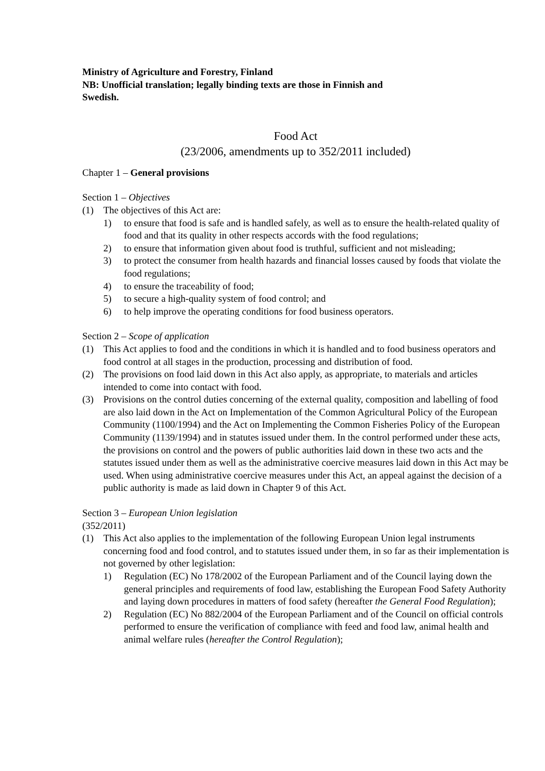Ministry of Agriculture and Forestry, Finland
NB: Unofficial translation; legally binding texts are those in Finnish and
Swedish.
Food Act
(23/2006, amendments up to 352/2011 included)
Chapter 1 – General provisions
Section 1 – Objectives
(1) The objectives of this Act are:
1) to ensure that food is safe and is handled safely, as well as to ensure the health-related quality of food and that its quality in other respects accords with the food regulations;
2) to ensure that information given about food is truthful, sufficient and not misleading;
3) to protect the consumer from health hazards and financial losses caused by foods that violate the food regulations;
4) to ensure the traceability of food;
5) to secure a high-quality system of food control; and
6) to help improve the operating conditions for food business operators.
Section 2 – Scope of application
(1) This Act applies to food and the conditions in which it is handled and to food business operators and food control at all stages in the production, processing and distribution of food.
(2) The provisions on food laid down in this Act also apply, as appropriate, to materials and articles intended to come into contact with food.
(3) Provisions on the control duties concerning of the external quality, composition and labelling of food are also laid down in the Act on Implementation of the Common Agricultural Policy of the European Community (1100/1994) and the Act on Implementing the Common Fisheries Policy of the European Community (1139/1994) and in statutes issued under them. In the control performed under these acts, the provisions on control and the powers of public authorities laid down in these two acts and the statutes issued under them as well as the administrative coercive measures laid down in this Act may be used. When using administrative coercive measures under this Act, an appeal against the decision of a public authority is made as laid down in Chapter 9 of this Act.
Section 3 – European Union legislation
(352/2011)
(1) This Act also applies to the implementation of the following European Union legal instruments concerning food and food control, and to statutes issued under them, in so far as their implementation is not governed by other legislation:
1) Regulation (EC) No 178/2002 of the European Parliament and of the Council laying down the general principles and requirements of food law, establishing the European Food Safety Authority and laying down procedures in matters of food safety (hereafter the General Food Regulation);
2) Regulation (EC) No 882/2004 of the European Parliament and of the Council on official controls performed to ensure the verification of compliance with feed and food law, animal health and animal welfare rules (hereafter the Control Regulation);